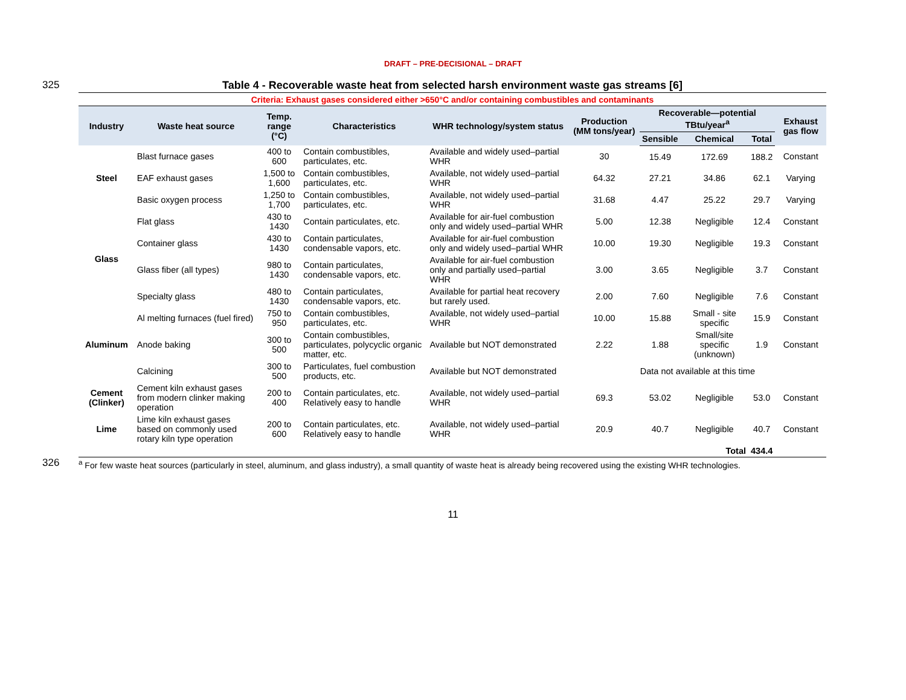DRAFT – PRE-DECISIONAL – DRAFT
325 Table 4 - Recoverable waste heat from selected harsh environment waste gas streams [6]
Criteria: Exhaust gases considered either >650°C and/or containing combustibles and contaminants
| Industry | Waste heat source | Temp. range (°C) | Characteristics | WHR technology/system status | Production (MM tons/year) | Recoverable—potential TBtu/year<sup>a</sup> | | | Exhaust gas flow |
| --- | --- | --- | --- | --- | --- | --- | --- | --- | --- |
| | | | | | | Sensible | Chemical | Total | |
| Steel | Blast furnace gases | 400 to 600 | Contain combustibles, particulates, etc. | Available and widely used–partial WHR | 30 | 15.49 | 172.69 | 188.2 | Constant |
| | EAF exhaust gases | 1,500 to 1,600 | Contain combustibles, particulates, etc. | Available, not widely used–partial WHR | 64.32 | 27.21 | 34.86 | 62.1 | Varying |
| | Basic oxygen process | 1,250 to 1,700 | Contain combustibles, particulates, etc. | Available, not widely used–partial WHR | 31.68 | 4.47 | 25.22 | 29.7 | Varying |
| Glass | Flat glass | 430 to 1430 | Contain particulates, etc. | Available for air-fuel combustion only and widely used–partial WHR | 5.00 | 12.38 | Negligible | 12.4 | Constant |
| | Container glass | 430 to 1430 | Contain particulates, condensable vapors, etc. | Available for air-fuel combustion only and widely used–partial WHR | 10.00 | 19.30 | Negligible | 19.3 | Constant |
| | Glass fiber (all types) | 980 to 1430 | Contain particulates, condensable vapors, etc. | Available for air-fuel combustion only and partially used–partial WHR | 3.00 | 3.65 | Negligible | 3.7 | Constant |
| | Specialty glass | 480 to 1430 | Contain particulates, condensable vapors, etc. | Available for partial heat recovery but rarely used. | 2.00 | 7.60 | Negligible | 7.6 | Constant |
| Aluminum | Al melting furnaces (fuel fired) | 750 to 950 | Contain combustibles, particulates, etc. | Available, not widely used–partial WHR | 10.00 | 15.88 | Small - site specific | 15.9 | Constant |
| | Anode baking | 300 to 500 | Contain combustibles, particulates, polycyclic organic matter, etc. | Available but NOT demonstrated | 2.22 | 1.88 | Small/site specific (unknown) | 1.9 | Constant |
| | Calcining | 300 to 500 | Particulates, fuel combustion products, etc. | Available but NOT demonstrated | Data not available at this time | | | | |
| Cement (Clinker) | Cement kiln exhaust gases from modern clinker making operation | 200 to 400 | Contain particulates, etc. Relatively easy to handle | Available, not widely used–partial WHR | 69.3 | 53.02 | Negligible | 53.0 | Constant |
| Lime | Lime kiln exhaust gases based on commonly used rotary kiln type operation | 200 to 600 | Contain particulates, etc. Relatively easy to handle | Available, not widely used–partial WHR | 20.9 | 40.7 | Negligible | 40.7 | Constant |
| | | | | | | | Total | 434.4 | |
326
<sup>a</sup> For few waste heat sources (particularly in steel, aluminum, and glass industry), a small quantity of waste heat is already being recovered using the existing WHR technologies.
11